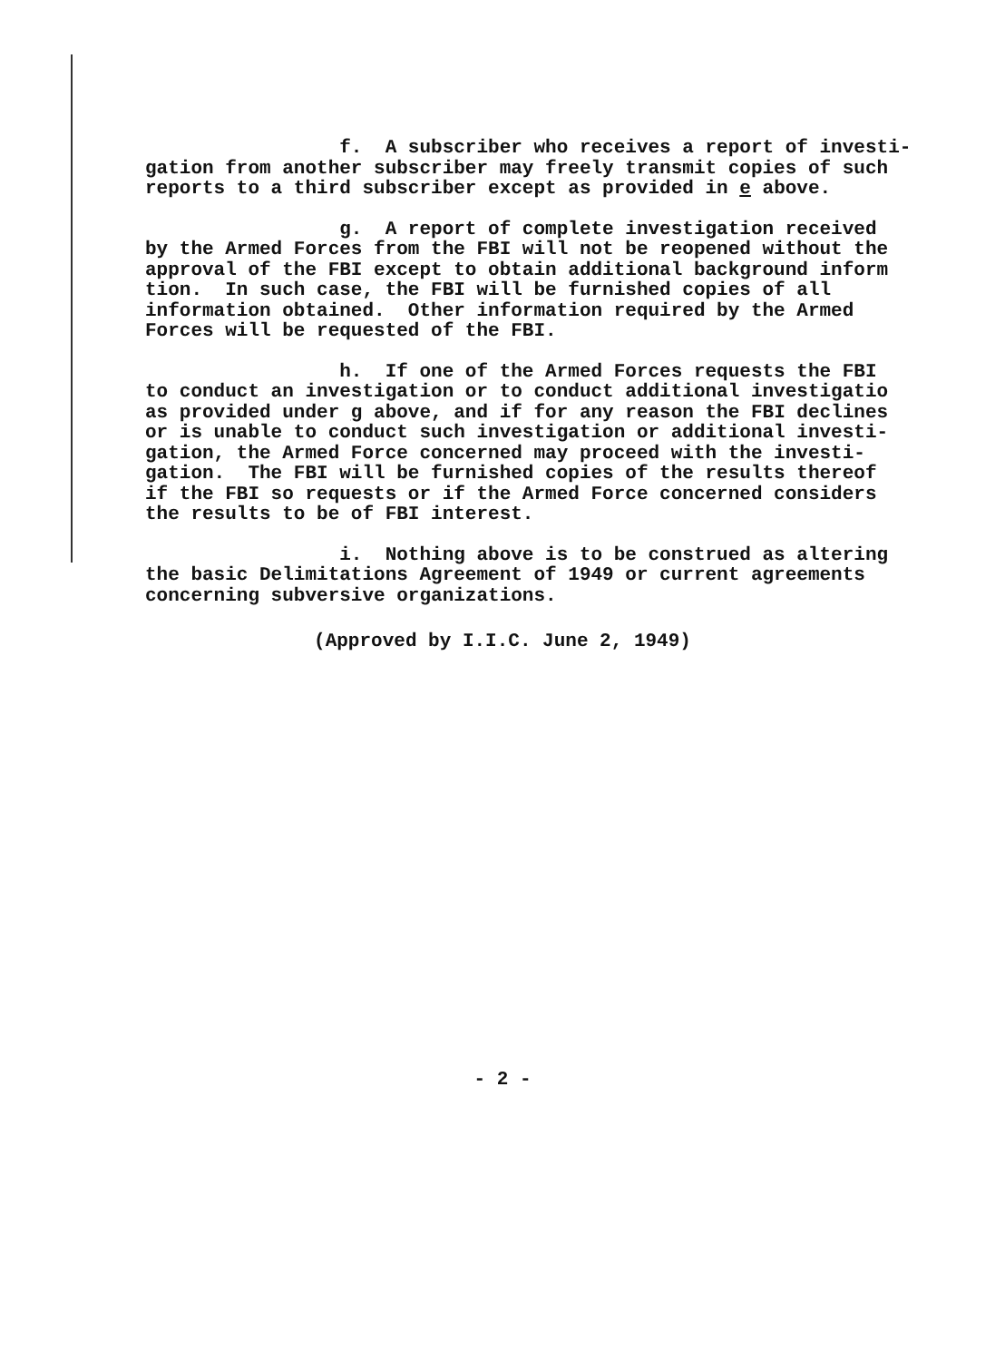f. A subscriber who receives a report of investi- gation from another subscriber may freely transmit copies of such reports to a third subscriber except as provided in e above.
g. A report of complete investigation received by the Armed Forces from the FBI will not be reopened without the approval of the FBI except to obtain additional background inform tion. In such case, the FBI will be furnished copies of all information obtained. Other information required by the Armed Forces will be requested of the FBI.
h. If one of the Armed Forces requests the FBI to conduct an investigation or to conduct additional investigatio as provided under g above, and if for any reason the FBI declines or is unable to conduct such investigation or additional investi- gation, the Armed Force concerned may proceed with the investi- gation. The FBI will be furnished copies of the results thereof if the FBI so requests or if the Armed Force concerned considers the results to be of FBI interest.
i. Nothing above is to be construed as altering the basic Delimitations Agreement of 1949 or current agreements concerning subversive organizations.
(Approved by I.I.C. June 2, 1949)
- 2 -